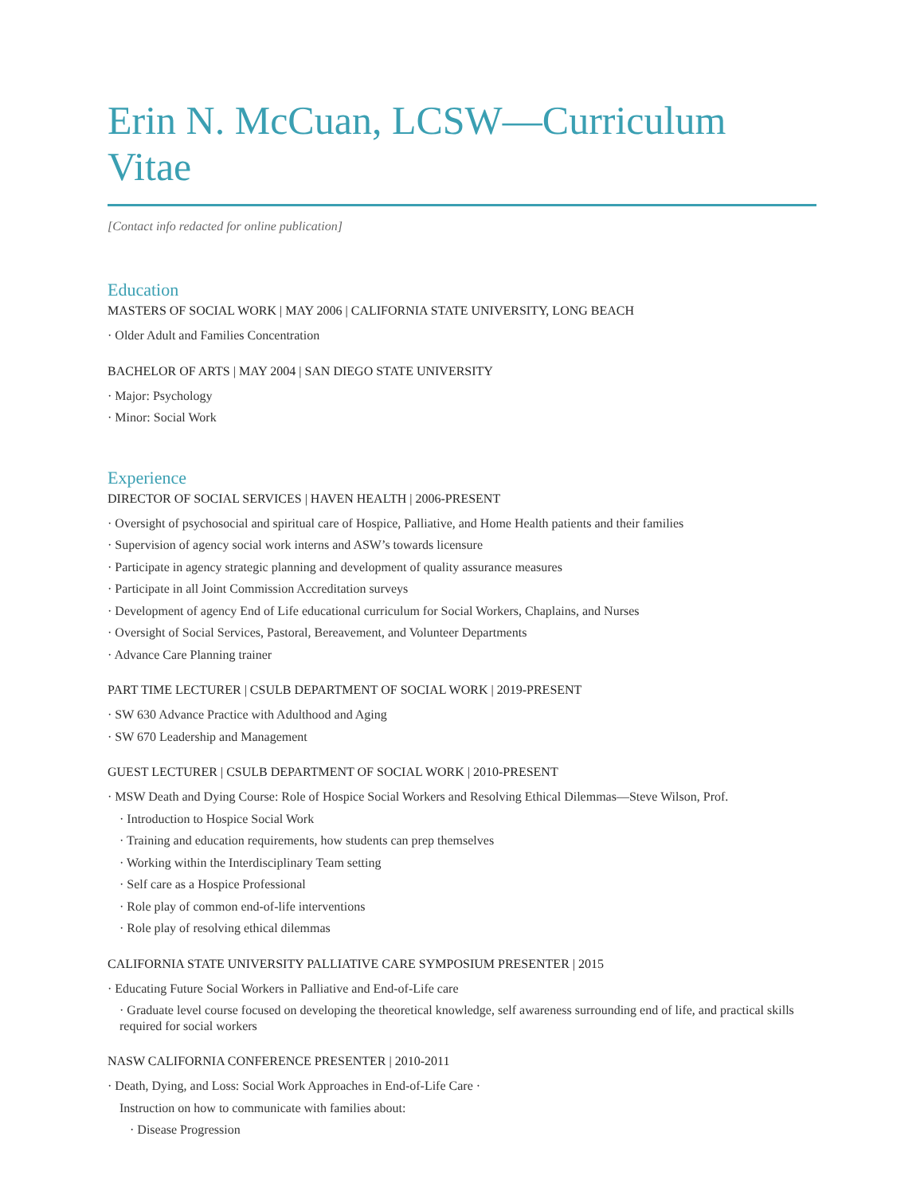Erin N. McCuan, LCSW—Curriculum Vitae
[Contact info redacted for online publication]
Education
MASTERS OF SOCIAL WORK | MAY 2006 | CALIFORNIA STATE UNIVERSITY, LONG BEACH
· Older Adult and Families Concentration
BACHELOR OF ARTS | MAY 2004 | SAN DIEGO STATE UNIVERSITY
· Major: Psychology
· Minor: Social Work
Experience
DIRECTOR OF SOCIAL SERVICES | HAVEN HEALTH | 2006-PRESENT
· Oversight of psychosocial and spiritual care of Hospice, Palliative, and Home Health patients and their families
· Supervision of agency social work interns and ASW’s towards licensure
· Participate in agency strategic planning and development of quality assurance measures
· Participate in all Joint Commission Accreditation surveys
· Development of agency End of Life educational curriculum for Social Workers, Chaplains, and Nurses
· Oversight of Social Services, Pastoral, Bereavement, and Volunteer Departments
· Advance Care Planning trainer
PART TIME LECTURER | CSULB DEPARTMENT OF SOCIAL WORK | 2019-PRESENT
· SW 630 Advance Practice with Adulthood and Aging
· SW 670 Leadership and Management
GUEST LECTURER | CSULB DEPARTMENT OF SOCIAL WORK | 2010-PRESENT
· MSW Death and Dying Course: Role of Hospice Social Workers and Resolving Ethical Dilemmas—Steve Wilson, Prof.
· Introduction to Hospice Social Work
· Training and education requirements, how students can prep themselves
· Working within the Interdisciplinary Team setting
· Self care as a Hospice Professional
· Role play of common end-of-life interventions
· Role play of resolving ethical dilemmas
CALIFORNIA STATE UNIVERSITY PALLIATIVE CARE SYMPOSIUM PRESENTER | 2015
· Educating Future Social Workers in Palliative and End-of-Life care
· Graduate level course focused on developing the theoretical knowledge, self awareness surrounding end of life, and practical skills required for social workers
NASW CALIFORNIA CONFERENCE PRESENTER | 2010-2011
· Death, Dying, and Loss: Social Work Approaches in End-of-Life Care ·
Instruction on how to communicate with families about:
· Disease Progression